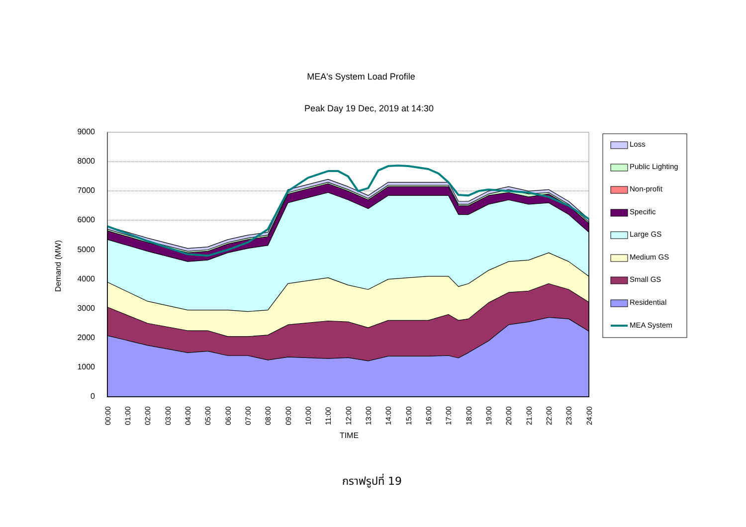MEA's System Load Profile
Peak Day 19 Dec, 2019 at 14:30
9000
8000
7000
6000
5000
4000
3000
2000
1000
0
Demand (MW)
00:00
01:00
02:00
03:00
04:00
05:00
06:00
07:00
08:00
09:00
10:00
11:00
12:00
13:00
14:00
15:00
16:00
17:00
18:00
19:00
20:00
21:00
22:00
23:00
24:00
TIME
Loss
Public Lighting
Non-profit
Specific
Large GS
Medium GS
Small GS
Residential
MEA System
กราฟรูปที่ 19